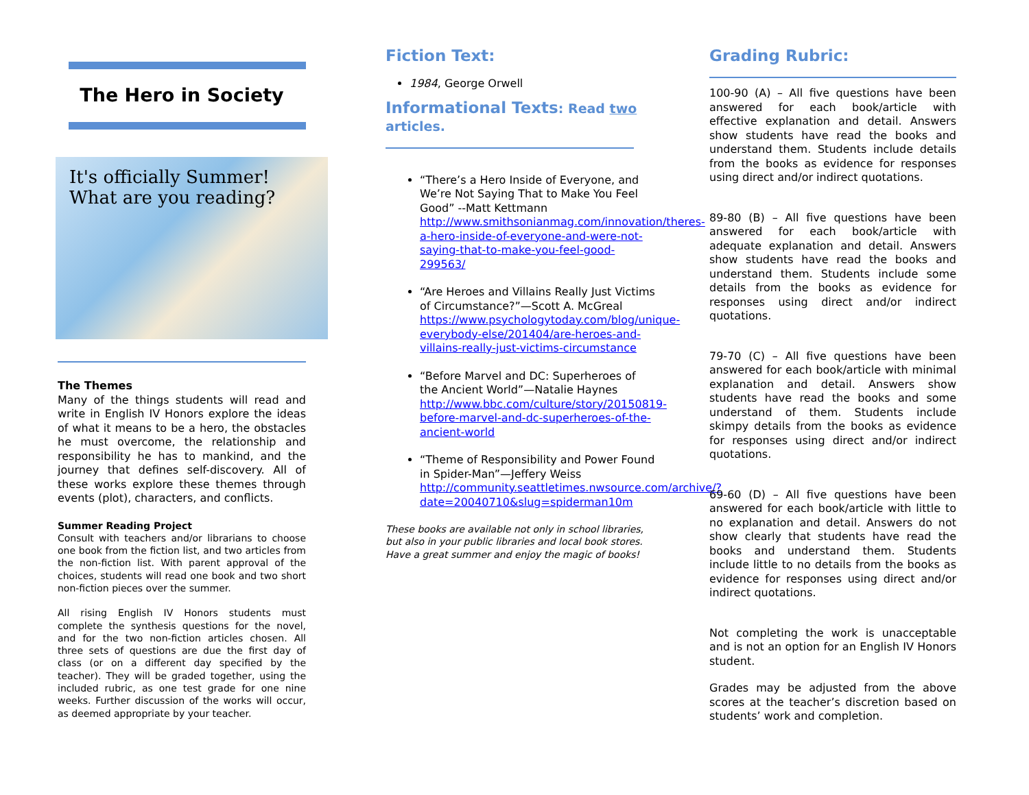The Hero in Society
It's officially Summer!
What are you reading?
The Themes
Many of the things students will read and write in English IV Honors explore the ideas of what it means to be a hero, the obstacles he must overcome, the relationship and responsibility he has to mankind, and the journey that defines self-discovery. All of these works explore these themes through events (plot), characters, and conflicts.
Summer Reading Project
Consult with teachers and/or librarians to choose one book from the fiction list, and two articles from the non-fiction list. With parent approval of the choices, students will read one book and two short non-fiction pieces over the summer.
All rising English IV Honors students must complete the synthesis questions for the novel, and for the two non-fiction articles chosen. All three sets of questions are due the first day of class (or on a different day specified by the teacher). They will be graded together, using the included rubric, as one test grade for one nine weeks. Further discussion of the works will occur, as deemed appropriate by your teacher.
Fiction Text:
1984, George Orwell
Informational Texts: Read two articles.
“There’s a Hero Inside of Everyone, and We’re Not Saying That to Make You Feel Good” --Matt Kettmann http://www.smithsonianmag.com/innovation/theres-a-hero-inside-of-everyone-and-were-not-saying-that-to-make-you-feel-good-299563/
“Are Heroes and Villains Really Just Victims of Circumstance?”—Scott A. McGreal
https://www.psychologytoday.com/blog/unique-everybody-else/201404/are-heroes-and-villains-really-just-victims-circumstance
“Before Marvel and DC: Superheroes of the Ancient World”—Natalie Haynes http://www.bbc.com/culture/story/20150819-before-marvel-and-dc-superheroes-of-the-ancient-world
“Theme of Responsibility and Power Found in Spider-Man”—Jeffery Weiss http://community.seattletimes.nwsource.com/archive/?date=20040710&slug=spiderman10m
These books are available not only in school libraries, but also in your public libraries and local book stores. Have a great summer and enjoy the magic of books!
Grading Rubric:
100-90 (A) – All five questions have been answered for each book/article with effective explanation and detail. Answers show students have read the books and understand them. Students include details from the books as evidence for responses using direct and/or indirect quotations.
89-80 (B) – All five questions have been answered for each book/article with adequate explanation and detail. Answers show students have read the books and understand them. Students include some details from the books as evidence for responses using direct and/or indirect quotations.
79-70 (C) – All five questions have been answered for each book/article with minimal explanation and detail. Answers show students have read the books and some understand of them. Students include skimpy details from the books as evidence for responses using direct and/or indirect quotations.
69-60 (D) – All five questions have been answered for each book/article with little to no explanation and detail. Answers do not show clearly that students have read the books and understand them. Students include little to no details from the books as evidence for responses using direct and/or indirect quotations.
Not completing the work is unacceptable and is not an option for an English IV Honors student.
Grades may be adjusted from the above scores at the teacher’s discretion based on students’ work and completion.